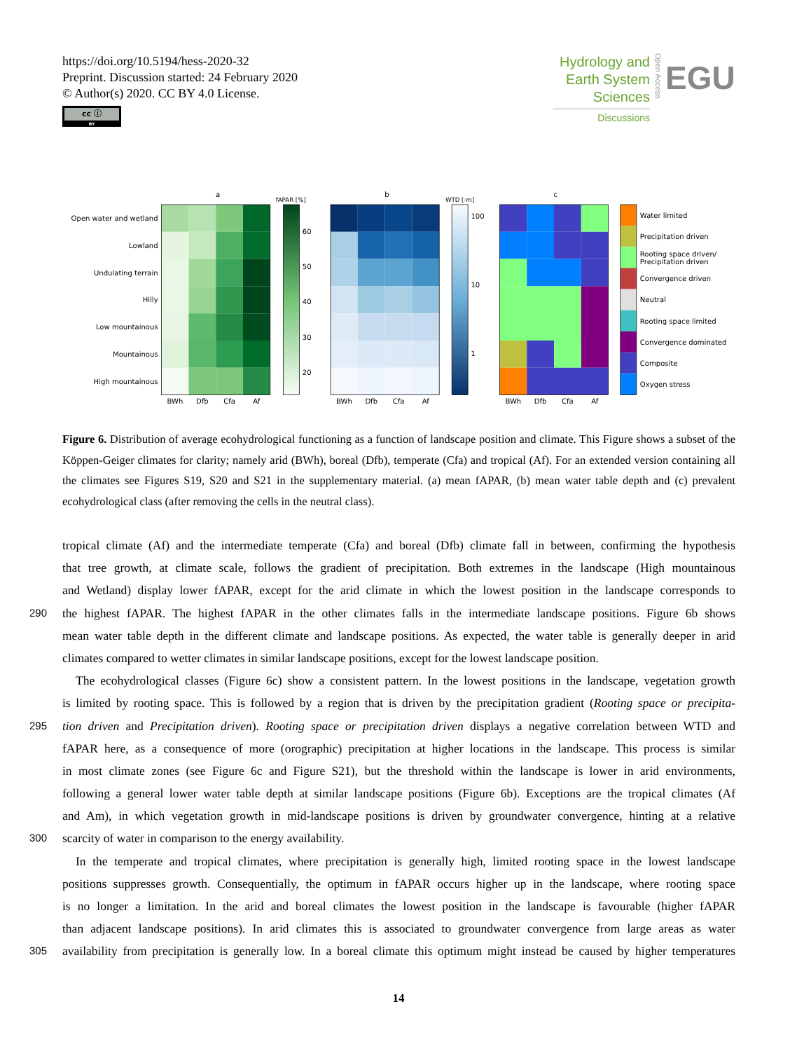https://doi.org/10.5194/hess-2020-32
Preprint. Discussion started: 24 February 2020
© Author(s) 2020. CC BY 4.0 License.
cc ⓘ BY
Hydrology and
Earth System
Sciences
Discussions
Open Access
EGU
a
b
c
Open water and wetland
Lowland
Undulating terrain
Hilly
Low mountainous
Mountainous
High mountainous
fAPAR [%]
60
50
40
30
20
WTD [-m]
100
10
1
Water limited
Precipitation driven
Rooting space driven/
Precipitation driven
Convergence driven
Neutral
Rooting space limited
Convergence dominated
Composite
Oxygen stress
BWh
Dfb
Cfa
Af
BWh
Dfb
Cfa
Af
BWh
Dfb
Cfa
Af
Figure 6. Distribution of average ecohydrological functioning as a function of landscape position and climate. This Figure shows a subset of the Köppen-Geiger climates for clarity; namely arid (BWh), boreal (Dfb), temperate (Cfa) and tropical (Af). For an extended version containing all the climates see Figures S19, S20 and S21 in the supplementary material. (a) mean fAPAR, (b) mean water table depth and (c) prevalent ecohydrological class (after removing the cells in the neutral class).
tropical climate (Af) and the intermediate temperate (Cfa) and boreal (Dfb) climate fall in between, confirming the hypothesis
that tree growth, at climate scale, follows the gradient of precipitation. Both extremes in the landscape (High mountainous
and Wetland) display lower fAPAR, except for the arid climate in which the lowest position in the landscape corresponds to
290 the highest fAPAR. The highest fAPAR in the other climates falls in the intermediate landscape positions. Figure 6b shows
mean water table depth in the different climate and landscape positions. As expected, the water table is generally deeper in arid
climates compared to wetter climates in similar landscape positions, except for the lowest landscape position.
The ecohydrological classes (Figure 6c) show a consistent pattern. In the lowest positions in the landscape, vegetation growth
is limited by rooting space. This is followed by a region that is driven by the precipitation gradient (Rooting space or precipita-
295 tion driven and Precipitation driven). Rooting space or precipitation driven displays a negative correlation between WTD and
fAPAR here, as a consequence of more (orographic) precipitation at higher locations in the landscape. This process is similar
in most climate zones (see Figure 6c and Figure S21), but the threshold within the landscape is lower in arid environments,
following a general lower water table depth at similar landscape positions (Figure 6b). Exceptions are the tropical climates (Af
and Am), in which vegetation growth in mid-landscape positions is driven by groundwater convergence, hinting at a relative
300 scarcity of water in comparison to the energy availability.
In the temperate and tropical climates, where precipitation is generally high, limited rooting space in the lowest landscape
positions suppresses growth. Consequentially, the optimum in fAPAR occurs higher up in the landscape, where rooting space
is no longer a limitation. In the arid and boreal climates the lowest position in the landscape is favourable (higher fAPAR
than adjacent landscape positions). In arid climates this is associated to groundwater convergence from large areas as water
305 availability from precipitation is generally low. In a boreal climate this optimum might instead be caused by higher temperatures
14